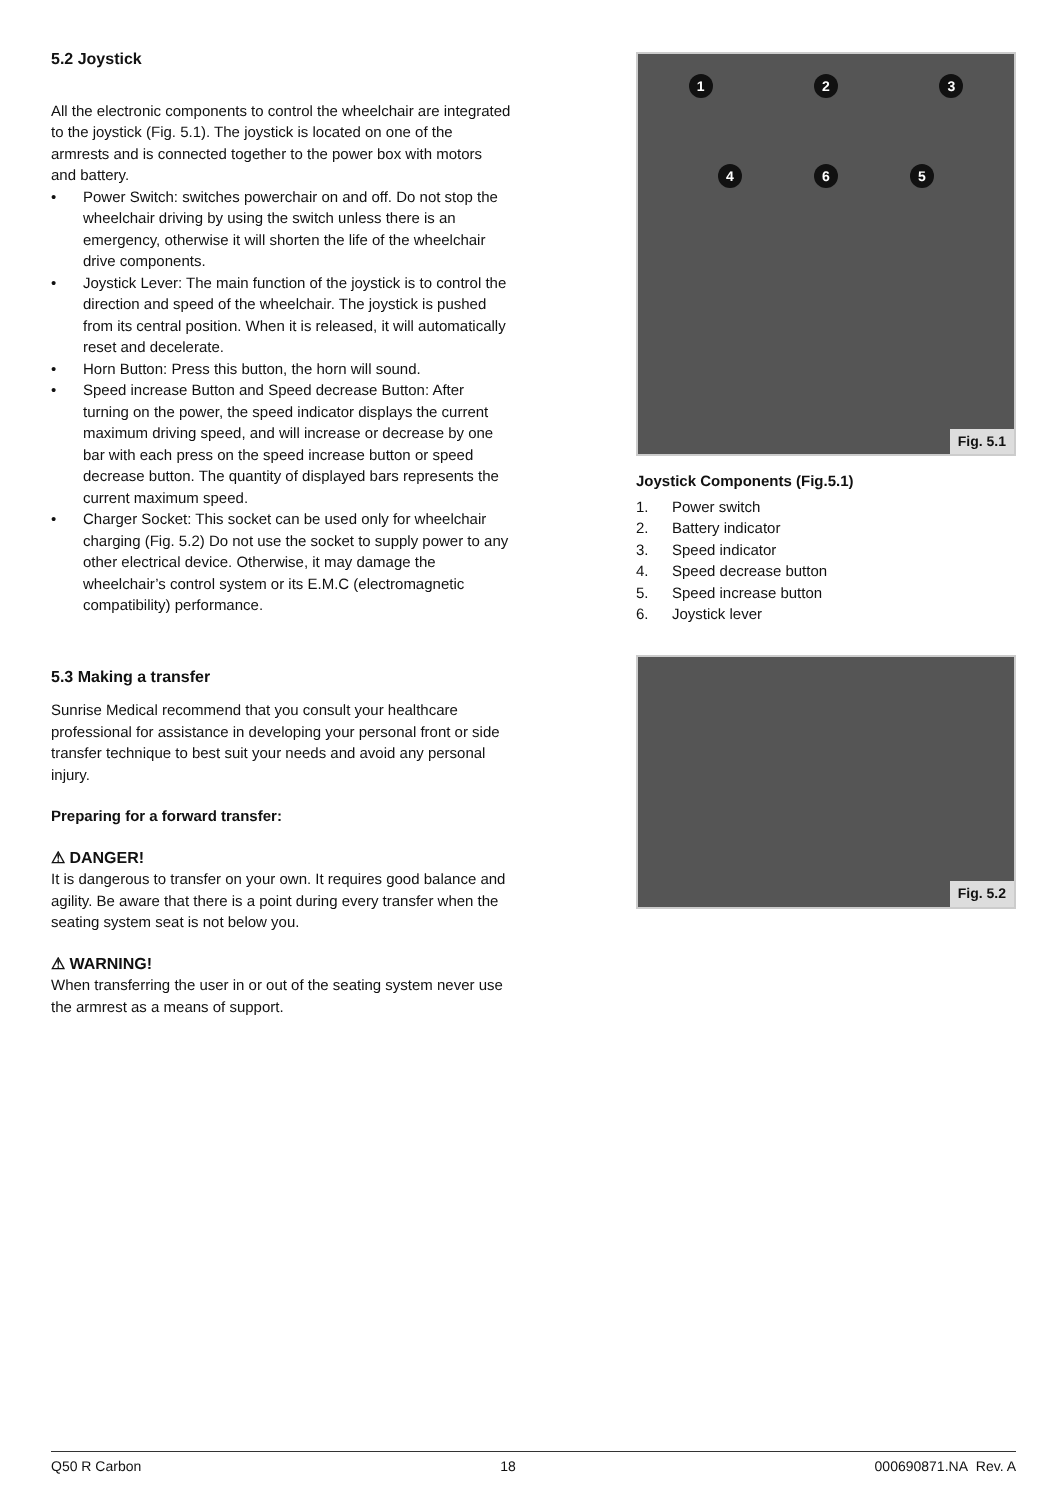5.2 Joystick
All the electronic components to control the wheelchair are integrated to the joystick (Fig. 5.1). The joystick is located on one of the armrests and is connected together to the power box with motors and battery.
• Power Switch: switches powerchair on and off. Do not stop the wheelchair driving by using the switch unless there is an emergency, otherwise it will shorten the life of the wheelchair drive components.
• Joystick Lever: The main function of the joystick is to control the direction and speed of the wheelchair. The joystick is pushed from its central position. When it is released, it will automatically reset and decelerate.
• Horn Button: Press this button, the horn will sound.
• Speed increase Button and Speed decrease Button: After turning on the power, the speed indicator displays the current maximum driving speed, and will increase or decrease by one bar with each press on the speed increase button or speed decrease button. The quantity of displayed bars represents the current maximum speed.
• Charger Socket: This socket can be used only for wheelchair charging (Fig. 5.2) Do not use the socket to supply power to any other electrical device. Otherwise, it may damage the wheelchair’s control system or its E.M.C (electromagnetic compatibility) performance.
5.3 Making a transfer
Sunrise Medical recommend that you consult your healthcare professional for assistance in developing your personal front or side transfer technique to best suit your needs and avoid any personal injury.
Preparing for a forward transfer:
⚠ DANGER!
It is dangerous to transfer on your own. It requires good balance and agility. Be aware that there is a point during every transfer when the seating system seat is not below you.
⚠ WARNING!
When transferring the user in or out of the seating system never use the armrest as a means of support.
1 2 3
4 6 5
Fig. 5.1
Joystick Components (Fig.5.1)
1. Power switch
2. Battery indicator
3. Speed indicator
4. Speed decrease button
5. Speed increase button
6. Joystick lever
Fig. 5.2
Q50 R Carbon 18 000690871.NA Rev. A